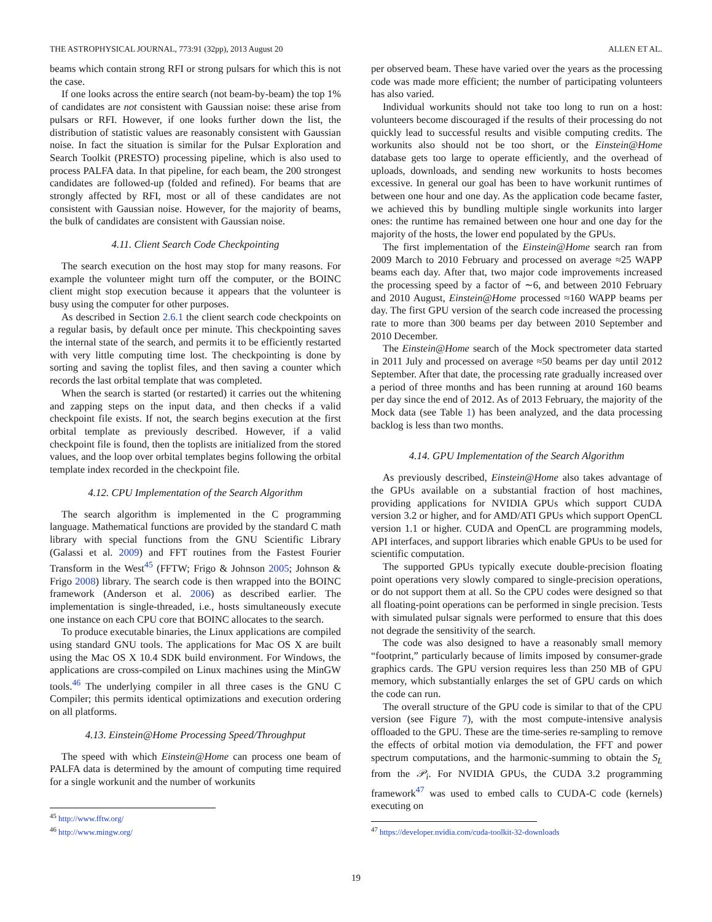THE ASTROPHYSICAL JOURNAL, 773:91 (32pp), 2013 August 20 ALLEN ET AL.
beams which contain strong RFI or strong pulsars for which this is not the case.
If one looks across the entire search (not beam-by-beam) the top 1% of candidates are not consistent with Gaussian noise: these arise from pulsars or RFI. However, if one looks further down the list, the distribution of statistic values are reasonably consistent with Gaussian noise. In fact the situation is similar for the Pulsar Exploration and Search Toolkit (PRESTO) processing pipeline, which is also used to process PALFA data. In that pipeline, for each beam, the 200 strongest candidates are followed-up (folded and refined). For beams that are strongly affected by RFI, most or all of these candidates are not consistent with Gaussian noise. However, for the majority of beams, the bulk of candidates are consistent with Gaussian noise.
4.11. Client Search Code Checkpointing
The search execution on the host may stop for many reasons. For example the volunteer might turn off the computer, or the BOINC client might stop execution because it appears that the volunteer is busy using the computer for other purposes.
As described in Section 2.6.1 the client search code checkpoints on a regular basis, by default once per minute. This checkpointing saves the internal state of the search, and permits it to be efficiently restarted with very little computing time lost. The checkpointing is done by sorting and saving the toplist files, and then saving a counter which records the last orbital template that was completed.
When the search is started (or restarted) it carries out the whitening and zapping steps on the input data, and then checks if a valid checkpoint file exists. If not, the search begins execution at the first orbital template as previously described. However, if a valid checkpoint file is found, then the toplists are initialized from the stored values, and the loop over orbital templates begins following the orbital template index recorded in the checkpoint file.
4.12. CPU Implementation of the Search Algorithm
The search algorithm is implemented in the C programming language. Mathematical functions are provided by the standard C math library with special functions from the GNU Scientific Library (Galassi et al. 2009) and FFT routines from the Fastest Fourier Transform in the West<sup>45</sup> (FFTW; Frigo & Johnson 2005; Johnson & Frigo 2008) library. The search code is then wrapped into the BOINC framework (Anderson et al. 2006) as described earlier. The implementation is single-threaded, i.e., hosts simultaneously execute one instance on each CPU core that BOINC allocates to the search.
To produce executable binaries, the Linux applications are compiled using standard GNU tools. The applications for Mac OS X are built using the Mac OS X 10.4 SDK build environment. For Windows, the applications are cross-compiled on Linux machines using the MinGW tools.<sup>46</sup> The underlying compiler in all three cases is the GNU C Compiler; this permits identical optimizations and execution ordering on all platforms.
4.13. Einstein@Home Processing Speed/Throughput
The speed with which Einstein@Home can process one beam of PALFA data is determined by the amount of computing time required for a single workunit and the number of workunits
<sup>45</sup> http://www.fftw.org/
<sup>46</sup> http://www.mingw.org/
per observed beam. These have varied over the years as the processing code was made more efficient; the number of participating volunteers has also varied.
Individual workunits should not take too long to run on a host: volunteers become discouraged if the results of their processing do not quickly lead to successful results and visible computing credits. The workunits also should not be too short, or the Einstein@Home database gets too large to operate efficiently, and the overhead of uploads, downloads, and sending new workunits to hosts becomes excessive. In general our goal has been to have workunit runtimes of between one hour and one day. As the application code became faster, we achieved this by bundling multiple single workunits into larger ones: the runtime has remained between one hour and one day for the majority of the hosts, the lower end populated by the GPUs.
The first implementation of the Einstein@Home search ran from 2009 March to 2010 February and processed on average ≈25 WAPP beams each day. After that, two major code improvements increased the processing speed by a factor of ∼6, and between 2010 February and 2010 August, Einstein@Home processed ≈160 WAPP beams per day. The first GPU version of the search code increased the processing rate to more than 300 beams per day between 2010 September and 2010 December.
The Einstein@Home search of the Mock spectrometer data started in 2011 July and processed on average ≈50 beams per day until 2012 September. After that date, the processing rate gradually increased over a period of three months and has been running at around 160 beams per day since the end of 2012. As of 2013 February, the majority of the Mock data (see Table 1) has been analyzed, and the data processing backlog is less than two months.
4.14. GPU Implementation of the Search Algorithm
As previously described, Einstein@Home also takes advantage of the GPUs available on a substantial fraction of host machines, providing applications for NVIDIA GPUs which support CUDA version 3.2 or higher, and for AMD/ATI GPUs which support OpenCL version 1.1 or higher. CUDA and OpenCL are programming models, API interfaces, and support libraries which enable GPUs to be used for scientific computation.
The supported GPUs typically execute double-precision floating point operations very slowly compared to single-precision operations, or do not support them at all. So the CPU codes were designed so that all floating-point operations can be performed in single precision. Tests with simulated pulsar signals were performed to ensure that this does not degrade the sensitivity of the search.
The code was also designed to have a reasonably small memory “footprint,” particularly because of limits imposed by consumer-grade graphics cards. The GPU version requires less than 250 MB of GPU memory, which substantially enlarges the set of GPU cards on which the code can run.
The overall structure of the GPU code is similar to that of the CPU version (see Figure 7), with the most compute-intensive analysis offloaded to the GPU. These are the time-series re-sampling to remove the effects of orbital motion via demodulation, the FFT and power spectrum computations, and the harmonic-summing to obtain the S<sub>L</sub> from the 𝒫<sub>i</sub>. For NVIDIA GPUs, the CUDA 3.2 programming framework<sup>47</sup> was used to embed calls to CUDA-C code (kernels) executing on
<sup>47</sup> https://developer.nvidia.com/cuda-toolkit-32-downloads
19